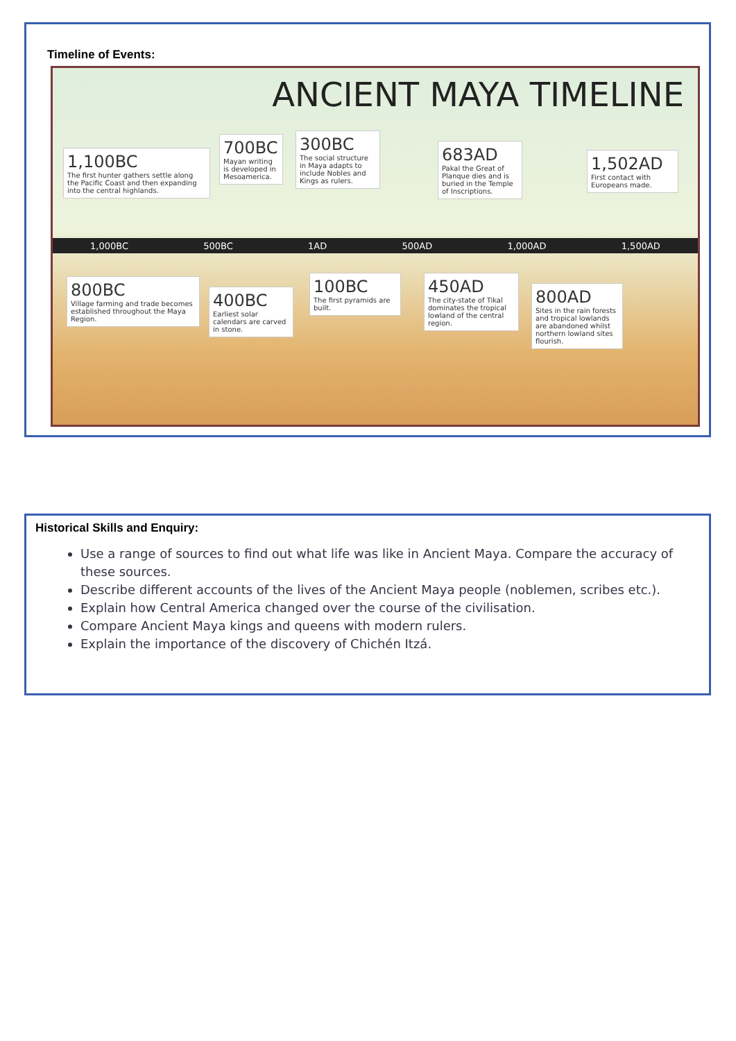Timeline of Events:
ANCIENT MAYA TIMELINE
1,100BC
The first hunter gathers settle along the Pacific Coast and then expanding into the central highlands.
700BC
Mayan writing is developed in Mesoamerica.
300BC
The social structure in Maya adapts to include Nobles and Kings as rulers.
683AD
Pakal the Great of Planque dies and is buried in the Temple of Inscriptions.
1,502AD
First contact with Europeans made.
1,000BC 500BC 1AD 500AD 1,000AD 1,500AD
800BC
Village farming and trade becomes established throughout the Maya Region.
400BC
Earliest solar calendars are carved in stone.
100BC
The first pyramids are built.
450AD
The city-state of Tikal dominates the tropical lowland of the central region.
800AD
Sites in the rain forests and tropical lowlands are abandoned whilst northern lowland sites flourish.
Historical Skills and Enquiry:
Use a range of sources to find out what life was like in Ancient Maya. Compare the accuracy of these sources.
Describe different accounts of the lives of the Ancient Maya people (noblemen, scribes etc.).
Explain how Central America changed over the course of the civilisation.
Compare Ancient Maya kings and queens with modern rulers.
Explain the importance of the discovery of Chichén Itzá.